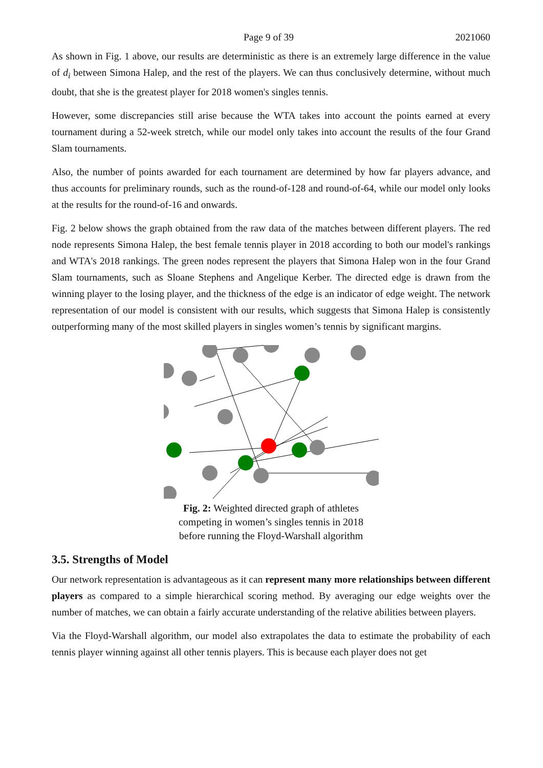Page 9 of 39 2021060
As shown in Fig. 1 above, our results are deterministic as there is an extremely large difference in the value of d<sub>i</sub> between Simona Halep, and the rest of the players. We can thus conclusively determine, without much doubt, that she is the greatest player for 2018 women's singles tennis.
However, some discrepancies still arise because the WTA takes into account the points earned at every tournament during a 52-week stretch, while our model only takes into account the results of the four Grand Slam tournaments.
Also, the number of points awarded for each tournament are determined by how far players advance, and thus accounts for preliminary rounds, such as the round-of-128 and round-of-64, while our model only looks at the results for the round-of-16 and onwards.
Fig. 2 below shows the graph obtained from the raw data of the matches between different players. The red node represents Simona Halep, the best female tennis player in 2018 according to both our model's rankings and WTA's 2018 rankings. The green nodes represent the players that Simona Halep won in the four Grand Slam tournaments, such as Sloane Stephens and Angelique Kerber. The directed edge is drawn from the winning player to the losing player, and the thickness of the edge is an indicator of edge weight. The network representation of our model is consistent with our results, which suggests that Simona Halep is consistently outperforming many of the most skilled players in singles women’s tennis by significant margins.
Fig. 2: Weighted directed graph of athletes competing in women’s singles tennis in 2018 before running the Floyd-Warshall algorithm
3.5. Strengths of Model
Our network representation is advantageous as it can represent many more relationships between different players as compared to a simple hierarchical scoring method. By averaging our edge weights over the number of matches, we can obtain a fairly accurate understanding of the relative abilities between players.
Via the Floyd-Warshall algorithm, our model also extrapolates the data to estimate the probability of each tennis player winning against all other tennis players. This is because each player does not get